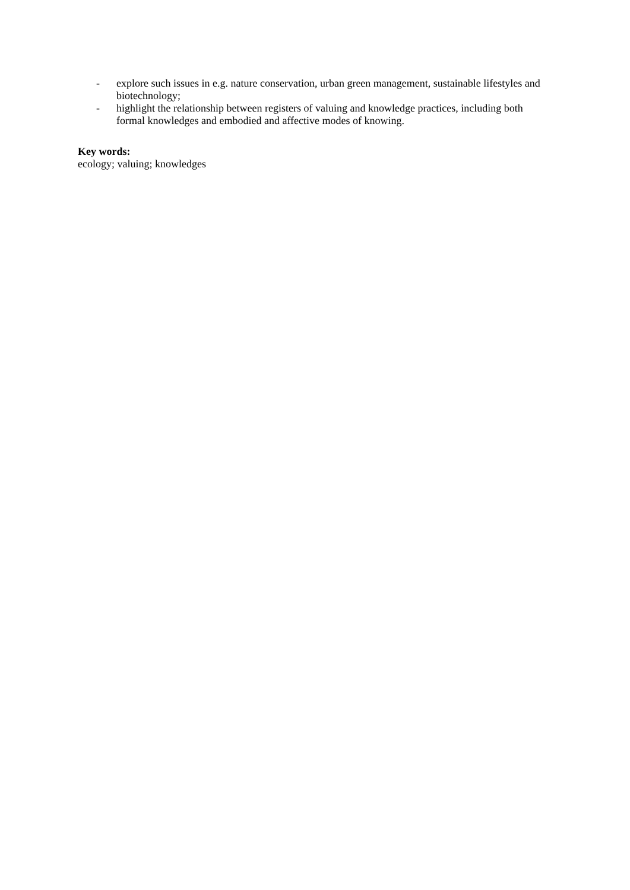- explore such issues in e.g. nature conservation, urban green management, sustainable lifestyles and biotechnology;
- highlight the relationship between registers of valuing and knowledge practices, including both formal knowledges and embodied and affective modes of knowing.
Key words:
ecology; valuing; knowledges